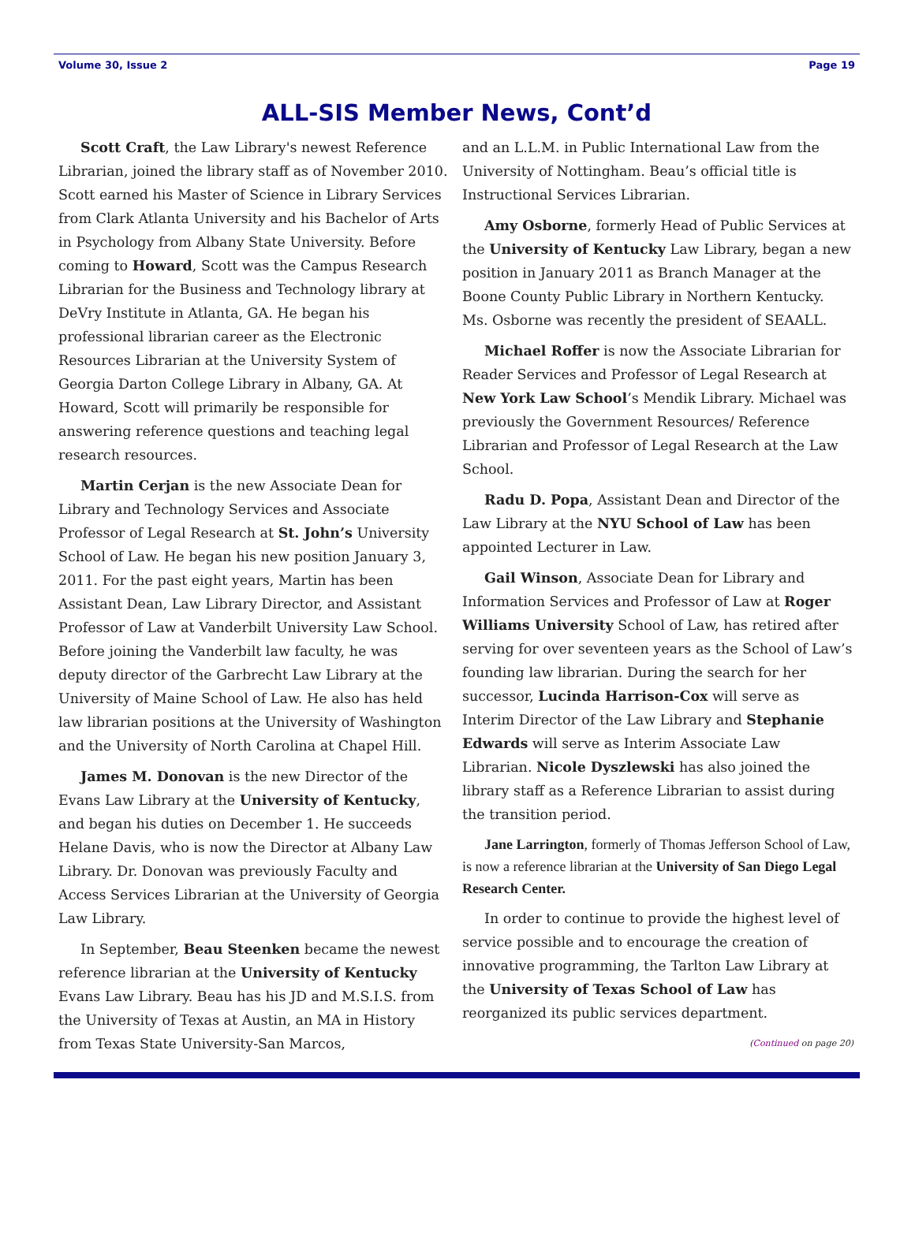Volume 30, Issue 2 Page 19
ALL-SIS Member News, Cont’d
Scott Craft, the Law Library's newest Reference Librarian, joined the library staff as of November 2010. Scott earned his Master of Science in Library Services from Clark Atlanta University and his Bachelor of Arts in Psychology from Albany State University. Before coming to Howard, Scott was the Campus Research Librarian for the Business and Technology library at DeVry Institute in Atlanta, GA. He began his professional librarian career as the Electronic Resources Librarian at the University System of Georgia Darton College Library in Albany, GA. At Howard, Scott will primarily be responsible for answering reference questions and teaching legal research resources.
Martin Cerjan is the new Associate Dean for Library and Technology Services and Associate Professor of Legal Research at St. John’s University School of Law. He began his new position January 3, 2011. For the past eight years, Martin has been Assistant Dean, Law Library Director, and Assistant Professor of Law at Vanderbilt University Law School. Before joining the Vanderbilt law faculty, he was deputy director of the Garbrecht Law Library at the University of Maine School of Law. He also has held law librarian positions at the University of Washington and the University of North Carolina at Chapel Hill.
James M. Donovan is the new Director of the Evans Law Library at the University of Kentucky, and began his duties on December 1. He succeeds Helane Davis, who is now the Director at Albany Law Library. Dr. Donovan was previously Faculty and Access Services Librarian at the University of Georgia Law Library.
In September, Beau Steenken became the newest reference librarian at the University of Kentucky Evans Law Library. Beau has his JD and M.S.I.S. from the University of Texas at Austin, an MA in History from Texas State University-San Marcos,
and an L.L.M. in Public International Law from the University of Nottingham. Beau’s official title is Instructional Services Librarian.
Amy Osborne, formerly Head of Public Services at the University of Kentucky Law Library, began a new position in January 2011 as Branch Manager at the Boone County Public Library in Northern Kentucky. Ms. Osborne was recently the president of SEAALL.
Michael Roffer is now the Associate Librarian for Reader Services and Professor of Legal Research at New York Law School’s Mendik Library. Michael was previously the Government Resources/ Reference Librarian and Professor of Legal Research at the Law School.
Radu D. Popa, Assistant Dean and Director of the Law Library at the NYU School of Law has been appointed Lecturer in Law.
Gail Winson, Associate Dean for Library and Information Services and Professor of Law at Roger Williams University School of Law, has retired after serving for over seventeen years as the School of Law’s founding law librarian. During the search for her successor, Lucinda Harrison-Cox will serve as Interim Director of the Law Library and Stephanie Edwards will serve as Interim Associate Law Librarian. Nicole Dyszlewski has also joined the library staff as a Reference Librarian to assist during the transition period.
Jane Larrington, formerly of Thomas Jefferson School of Law, is now a reference librarian at the University of San Diego Legal Research Center.
In order to continue to provide the highest level of service possible and to encourage the creation of innovative programming, the Tarlton Law Library at the University of Texas School of Law has reorganized its public services department.
(Continued on page 20)